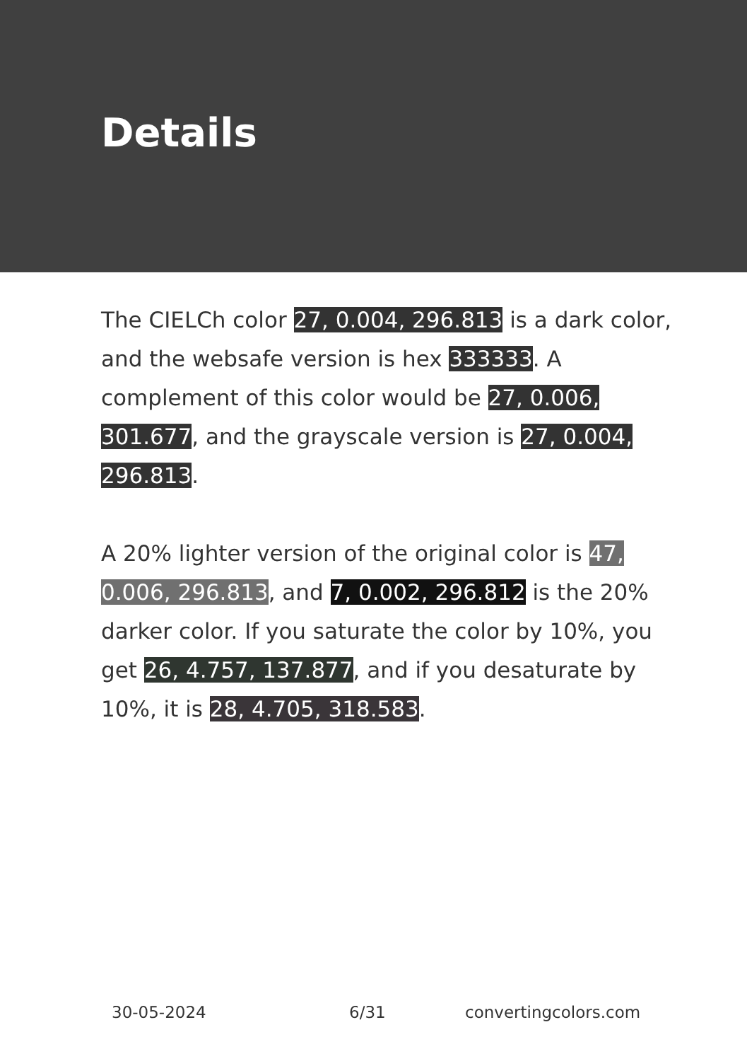Details
The CIELCh color 27, 0.004, 296.813 is a dark color, and the websafe version is hex 333333. A complement of this color would be 27, 0.006, 301.677, and the grayscale version is 27, 0.004, 296.813.
A 20% lighter version of the original color is 47, 0.006, 296.813, and 7, 0.002, 296.812 is the 20% darker color. If you saturate the color by 10%, you get 26, 4.757, 137.877, and if you desaturate by 10%, it is 28, 4.705, 318.583.
30-05-2024 6/31 convertingcolors.com